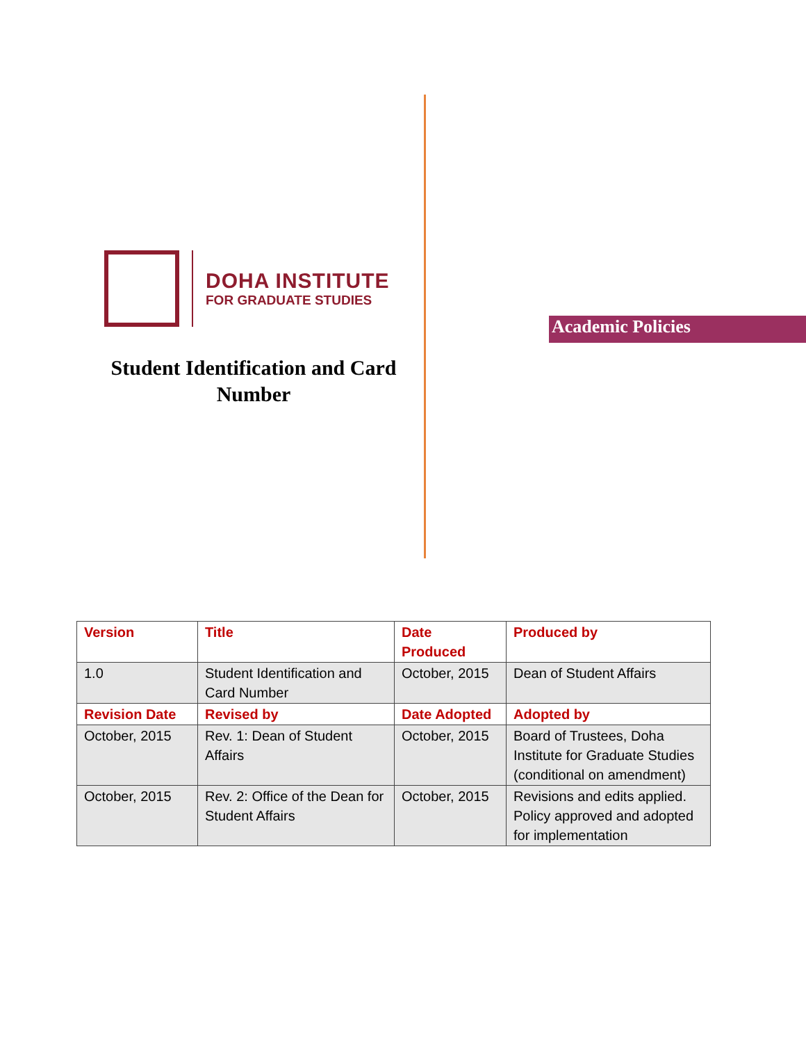DOHA INSTITUTE
FOR GRADUATE STUDIES
Student Identification and Card Number
Academic Policies
| Version | Title | Date Produced | Produced by |
| --- | --- | --- | --- |
| 1.0 | Student Identification and Card Number | October, 2015 | Dean of Student Affairs |
| Revision Date | Revised by | Date Adopted | Adopted by |
| October, 2015 | Rev. 1: Dean of Student Affairs | October, 2015 | Board of Trustees, Doha Institute for Graduate Studies (conditional on amendment) |
| October, 2015 | Rev. 2: Office of the Dean for Student Affairs | October, 2015 | Revisions and edits applied. Policy approved and adopted for implementation |